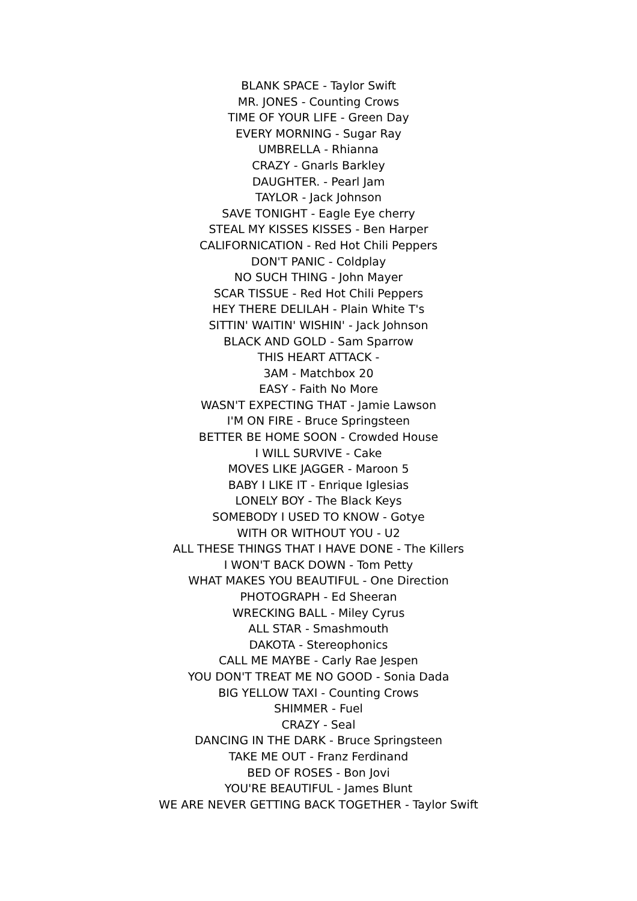BLANK SPACE - Taylor Swift
MR. JONES - Counting Crows
TIME OF YOUR LIFE - Green Day
EVERY MORNING - Sugar Ray
UMBRELLA - Rhianna
CRAZY - Gnarls Barkley
DAUGHTER. - Pearl Jam
TAYLOR - Jack Johnson
SAVE TONIGHT - Eagle Eye cherry
STEAL MY KISSES KISSES - Ben Harper
CALIFORNICATION - Red Hot Chili Peppers
DON'T PANIC - Coldplay
NO SUCH THING - John Mayer
SCAR TISSUE - Red Hot Chili Peppers
HEY THERE DELILAH - Plain White T's
SITTIN' WAITIN' WISHIN' - Jack Johnson
BLACK AND GOLD - Sam Sparrow
THIS HEART ATTACK -
3AM - Matchbox 20
EASY - Faith No More
WASN'T EXPECTING THAT - Jamie Lawson
I'M ON FIRE - Bruce Springsteen
BETTER BE HOME SOON - Crowded House
I WILL SURVIVE - Cake
MOVES LIKE JAGGER - Maroon 5
BABY I LIKE IT - Enrique Iglesias
LONELY BOY - The Black Keys
SOMEBODY I USED TO KNOW - Gotye
WITH OR WITHOUT YOU - U2
ALL THESE THINGS THAT I HAVE DONE - The Killers
I WON'T BACK DOWN - Tom Petty
WHAT MAKES YOU BEAUTIFUL - One Direction
PHOTOGRAPH - Ed Sheeran
WRECKING BALL - Miley Cyrus
ALL STAR - Smashmouth
DAKOTA - Stereophonics
CALL ME MAYBE - Carly Rae Jespen
YOU DON'T TREAT ME NO GOOD - Sonia Dada
BIG YELLOW TAXI - Counting Crows
SHIMMER - Fuel
CRAZY - Seal
DANCING IN THE DARK - Bruce Springsteen
TAKE ME OUT - Franz Ferdinand
BED OF ROSES - Bon Jovi
YOU'RE BEAUTIFUL - James Blunt
WE ARE NEVER GETTING BACK TOGETHER - Taylor Swift